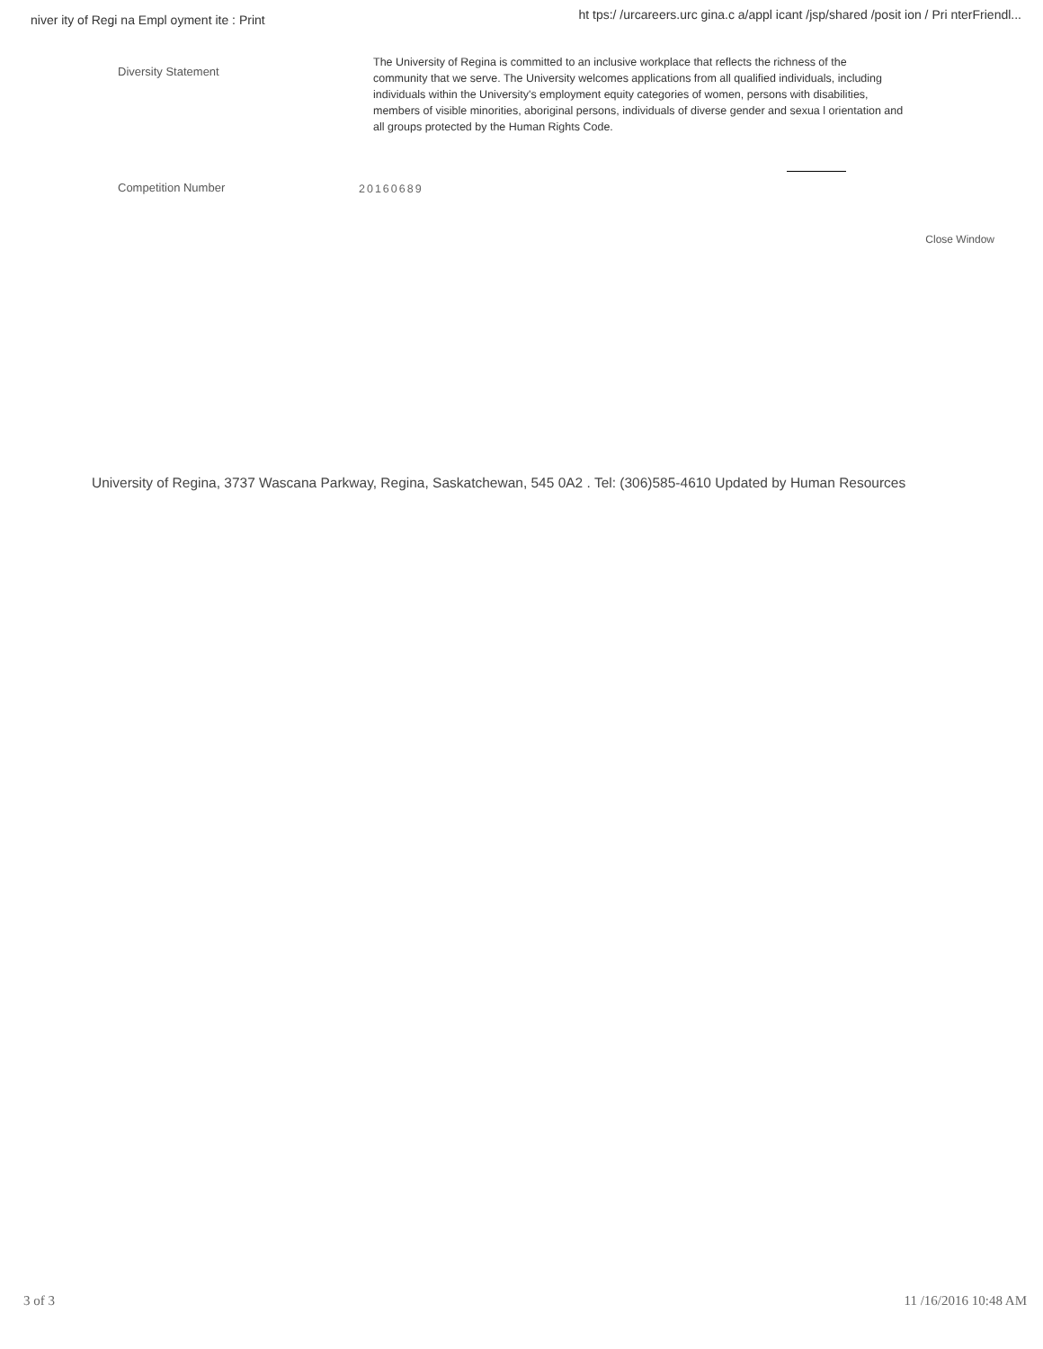niver ity of Regi na Empl oyment ite : Print
ht tps:/ /urcareers.urc gina.c a/appl icant /jsp/shared /posit ion / Pri nterFriendl...
Diversity Statement
The University of Regina is committed to an inclusive workplace that reflects the richness of the community that we serve. The University welcomes applications from all qualified individuals, including individuals within the University's employment equity categories of women, persons with disabilities, members of visible minorities, aboriginal persons, individuals of diverse gender and sexua l orientation and all groups protected by the Human Rights Code.
Competition Number
20160689
Close Window
University of Regina, 3737 Wascana Parkway, Regina, Saskatchewan, 545 0A2 . Tel: (306)585-4610 Updated by Human Resources
3 of 3 11 /16/2016 10:48 AM